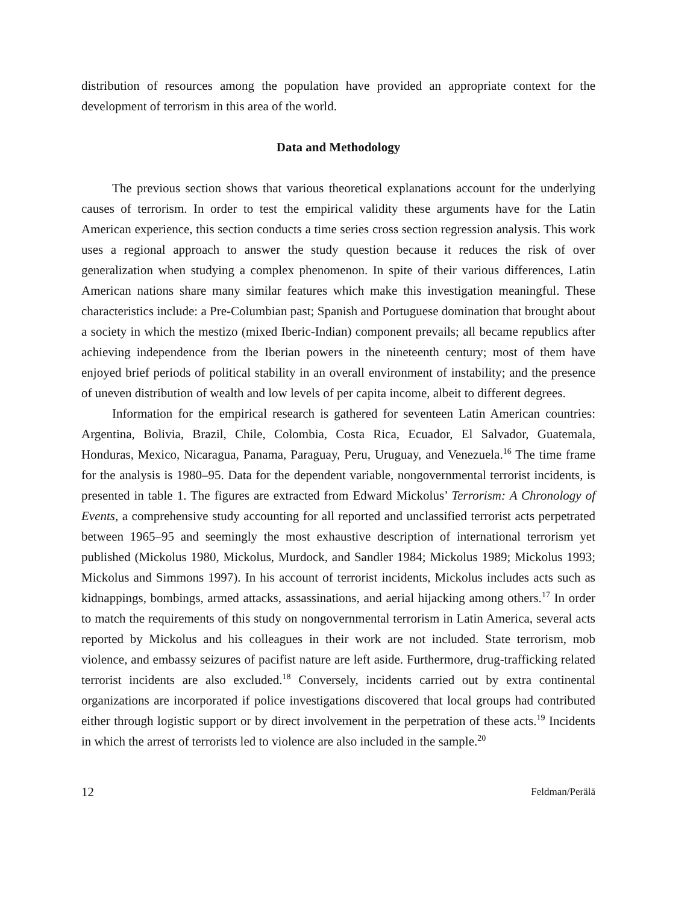distribution of resources among the population have provided an appropriate context for the development of terrorism in this area of the world.
Data and Methodology
The previous section shows that various theoretical explanations account for the underlying causes of terrorism. In order to test the empirical validity these arguments have for the Latin American experience, this section conducts a time series cross section regression analysis. This work uses a regional approach to answer the study question because it reduces the risk of over generalization when studying a complex phenomenon. In spite of their various differences, Latin American nations share many similar features which make this investigation meaningful. These characteristics include: a Pre-Columbian past; Spanish and Portuguese domination that brought about a society in which the mestizo (mixed Iberic-Indian) component prevails; all became republics after achieving independence from the Iberian powers in the nineteenth century; most of them have enjoyed brief periods of political stability in an overall environment of instability; and the presence of uneven distribution of wealth and low levels of per capita income, albeit to different degrees.
Information for the empirical research is gathered for seventeen Latin American countries: Argentina, Bolivia, Brazil, Chile, Colombia, Costa Rica, Ecuador, El Salvador, Guatemala, Honduras, Mexico, Nicaragua, Panama, Paraguay, Peru, Uruguay, and Venezuela.<sup>16</sup> The time frame for the analysis is 1980–95. Data for the dependent variable, nongovernmental terrorist incidents, is presented in table 1. The figures are extracted from Edward Mickolus’ Terrorism: A Chronology of Events, a comprehensive study accounting for all reported and unclassified terrorist acts perpetrated between 1965–95 and seemingly the most exhaustive description of international terrorism yet published (Mickolus 1980, Mickolus, Murdock, and Sandler 1984; Mickolus 1989; Mickolus 1993; Mickolus and Simmons 1997). In his account of terrorist incidents, Mickolus includes acts such as kidnappings, bombings, armed attacks, assassinations, and aerial hijacking among others.<sup>17</sup> In order to match the requirements of this study on nongovernmental terrorism in Latin America, several acts reported by Mickolus and his colleagues in their work are not included. State terrorism, mob violence, and embassy seizures of pacifist nature are left aside. Furthermore, drug-trafficking related terrorist incidents are also excluded.<sup>18</sup> Conversely, incidents carried out by extra continental organizations are incorporated if police investigations discovered that local groups had contributed either through logistic support or by direct involvement in the perpetration of these acts.<sup>19</sup> Incidents in which the arrest of terrorists led to violence are also included in the sample.<sup>20</sup>
12 Feldman/Perälä